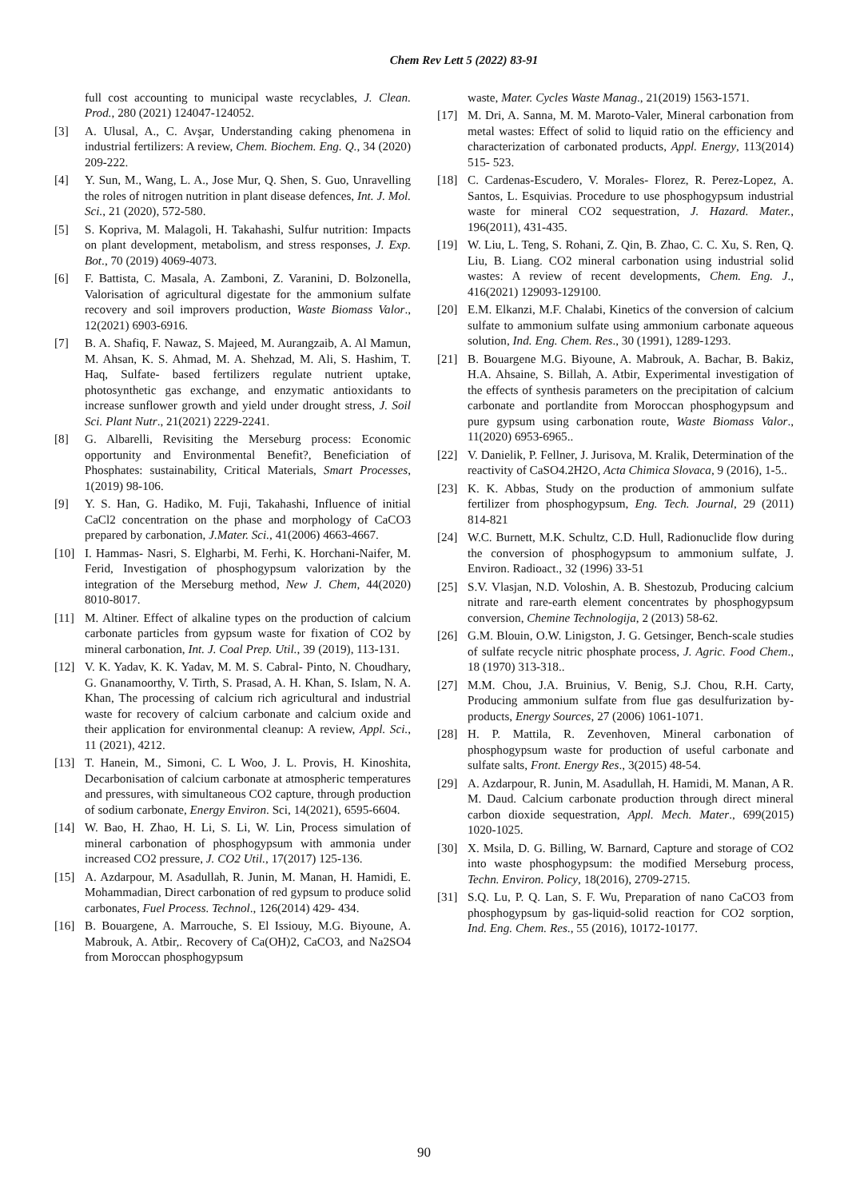Chem Rev Lett 5 (2022) 83-91
full cost accounting to municipal waste recyclables, J. Clean. Prod., 280 (2021) 124047-124052.
[3] A. Ulusal, A., C. Avşar, Understanding caking phenomena in industrial fertilizers: A review, Chem. Biochem. Eng. Q., 34 (2020) 209-222.
[4] Y. Sun, M., Wang, L. A., Jose Mur, Q. Shen, S. Guo, Unravelling the roles of nitrogen nutrition in plant disease defences, Int. J. Mol. Sci., 21 (2020), 572-580.
[5] S. Kopriva, M. Malagoli, H. Takahashi, Sulfur nutrition: Impacts on plant development, metabolism, and stress responses, J. Exp. Bot., 70 (2019) 4069-4073.
[6] F. Battista, C. Masala, A. Zamboni, Z. Varanini, D. Bolzonella, Valorisation of agricultural digestate for the ammonium sulfate recovery and soil improvers production, Waste Biomass Valor., 12(2021) 6903-6916.
[7] B. A. Shafiq, F. Nawaz, S. Majeed, M. Aurangzaib, A. Al Mamun, M. Ahsan, K. S. Ahmad, M. A. Shehzad, M. Ali, S. Hashim, T. Haq, Sulfate- based fertilizers regulate nutrient uptake, photosynthetic gas exchange, and enzymatic antioxidants to increase sunflower growth and yield under drought stress, J. Soil Sci. Plant Nutr., 21(2021) 2229-2241.
[8] G. Albarelli, Revisiting the Merseburg process: Economic opportunity and Environmental Benefit?, Beneficiation of Phosphates: sustainability, Critical Materials, Smart Processes, 1(2019) 98-106.
[9] Y. S. Han, G. Hadiko, M. Fuji, Takahashi, Influence of initial CaCl2 concentration on the phase and morphology of CaCO3 prepared by carbonation, J.Mater. Sci., 41(2006) 4663-4667.
[10] I. Hammas- Nasri, S. Elgharbi, M. Ferhi, K. Horchani-Naifer, M. Ferid, Investigation of phosphogypsum valorization by the integration of the Merseburg method, New J. Chem, 44(2020) 8010-8017.
[11] M. Altiner. Effect of alkaline types on the production of calcium carbonate particles from gypsum waste for fixation of CO2 by mineral carbonation, Int. J. Coal Prep. Util., 39 (2019), 113-131.
[12] V. K. Yadav, K. K. Yadav, M. M. S. Cabral- Pinto, N. Choudhary, G. Gnanamoorthy, V. Tirth, S. Prasad, A. H. Khan, S. Islam, N. A. Khan, The processing of calcium rich agricultural and industrial waste for recovery of calcium carbonate and calcium oxide and their application for environmental cleanup: A review, Appl. Sci., 11 (2021), 4212.
[13] T. Hanein, M., Simoni, C. L Woo, J. L. Provis, H. Kinoshita, Decarbonisation of calcium carbonate at atmospheric temperatures and pressures, with simultaneous CO2 capture, through production of sodium carbonate, Energy Environ. Sci, 14(2021), 6595-6604.
[14] W. Bao, H. Zhao, H. Li, S. Li, W. Lin, Process simulation of mineral carbonation of phosphogypsum with ammonia under increased CO2 pressure, J. CO2 Util., 17(2017) 125-136.
[15] A. Azdarpour, M. Asadullah, R. Junin, M. Manan, H. Hamidi, E. Mohammadian, Direct carbonation of red gypsum to produce solid carbonates, Fuel Process. Technol., 126(2014) 429- 434.
[16] B. Bouargene, A. Marrouche, S. El Issiouy, M.G. Biyoune, A. Mabrouk, A. Atbir,. Recovery of Ca(OH)2, CaCO3, and Na2SO4 from Moroccan phosphogypsum
waste, Mater. Cycles Waste Manag., 21(2019) 1563-1571.
[17] M. Dri, A. Sanna, M. M. Maroto-Valer, Mineral carbonation from metal wastes: Effect of solid to liquid ratio on the efficiency and characterization of carbonated products, Appl. Energy, 113(2014) 515- 523.
[18] C. Cardenas-Escudero, V. Morales- Florez, R. Perez-Lopez, A. Santos, L. Esquivias. Procedure to use phosphogypsum industrial waste for mineral CO2 sequestration, J. Hazard. Mater., 196(2011), 431-435.
[19] W. Liu, L. Teng, S. Rohani, Z. Qin, B. Zhao, C. C. Xu, S. Ren, Q. Liu, B. Liang. CO2 mineral carbonation using industrial solid wastes: A review of recent developments, Chem. Eng. J., 416(2021) 129093-129100.
[20] E.M. Elkanzi, M.F. Chalabi, Kinetics of the conversion of calcium sulfate to ammonium sulfate using ammonium carbonate aqueous solution, Ind. Eng. Chem. Res., 30 (1991), 1289-1293.
[21] B. Bouargene M.G. Biyoune, A. Mabrouk, A. Bachar, B. Bakiz, H.A. Ahsaine, S. Billah, A. Atbir, Experimental investigation of the effects of synthesis parameters on the precipitation of calcium carbonate and portlandite from Moroccan phosphogypsum and pure gypsum using carbonation route, Waste Biomass Valor., 11(2020) 6953-6965..
[22] V. Danielik, P. Fellner, J. Jurisova, M. Kralik, Determination of the reactivity of CaSO4.2H2O, Acta Chimica Slovaca, 9 (2016), 1-5..
[23] K. K. Abbas, Study on the production of ammonium sulfate fertilizer from phosphogypsum, Eng. Tech. Journal, 29 (2011) 814-821
[24] W.C. Burnett, M.K. Schultz, C.D. Hull, Radionuclide flow during the conversion of phosphogypsum to ammonium sulfate, J. Environ. Radioact., 32 (1996) 33-51
[25] S.V. Vlasjan, N.D. Voloshin, A. B. Shestozub, Producing calcium nitrate and rare-earth element concentrates by phosphogypsum conversion, Chemine Technologija, 2 (2013) 58-62.
[26] G.M. Blouin, O.W. Linigston, J. G. Getsinger, Bench-scale studies of sulfate recycle nitric phosphate process, J. Agric. Food Chem., 18 (1970) 313-318..
[27] M.M. Chou, J.A. Bruinius, V. Benig, S.J. Chou, R.H. Carty, Producing ammonium sulfate from flue gas desulfurization by-products, Energy Sources, 27 (2006) 1061-1071.
[28] H. P. Mattila, R. Zevenhoven, Mineral carbonation of phosphogypsum waste for production of useful carbonate and sulfate salts, Front. Energy Res., 3(2015) 48-54.
[29] A. Azdarpour, R. Junin, M. Asadullah, H. Hamidi, M. Manan, A R. M. Daud. Calcium carbonate production through direct mineral carbon dioxide sequestration, Appl. Mech. Mater., 699(2015) 1020-1025.
[30] X. Msila, D. G. Billing, W. Barnard, Capture and storage of CO2 into waste phosphogypsum: the modified Merseburg process, Techn. Environ. Policy, 18(2016), 2709-2715.
[31] S.Q. Lu, P. Q. Lan, S. F. Wu, Preparation of nano CaCO3 from phosphogypsum by gas-liquid-solid reaction for CO2 sorption, Ind. Eng. Chem. Res., 55 (2016), 10172-10177.
90